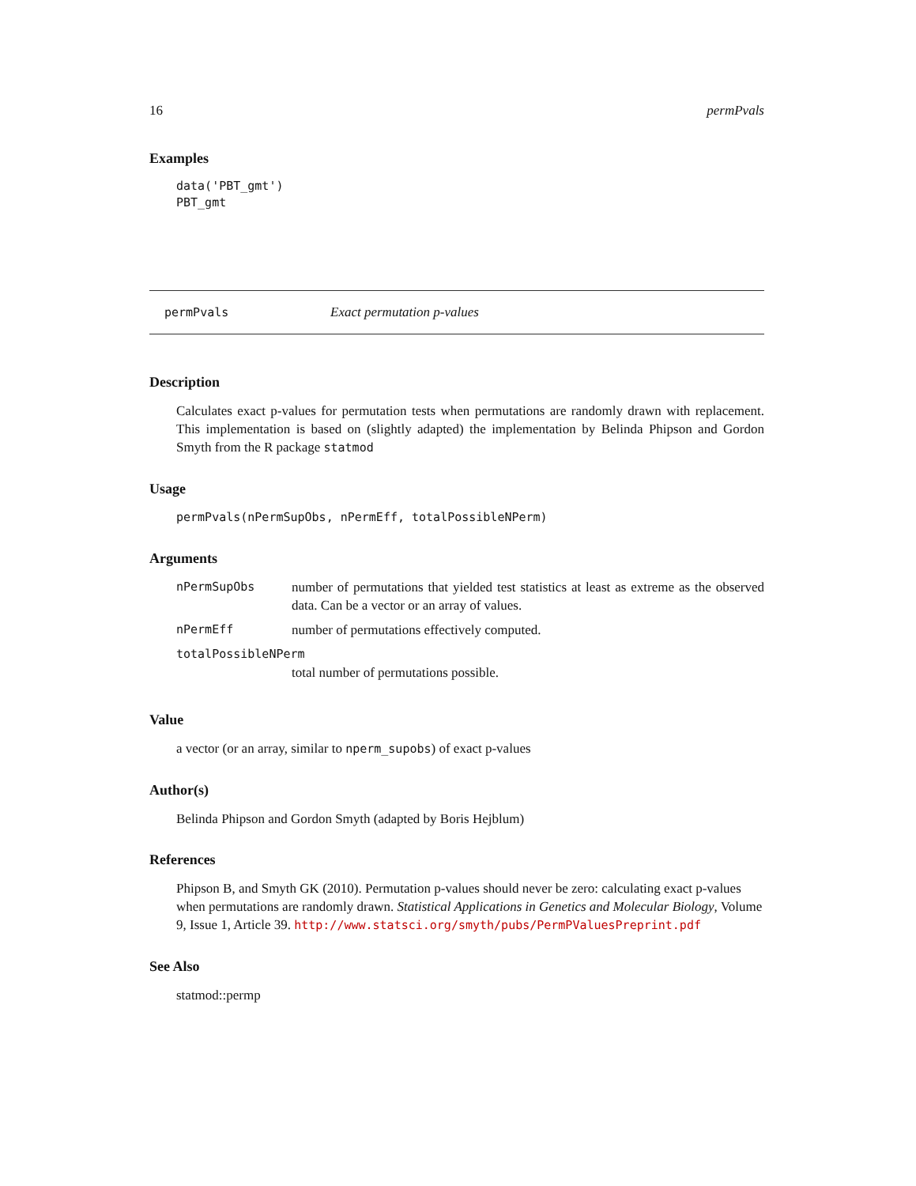16 permPvals
Examples
data('PBT_gmt')
PBT_gmt
permPvals Exact permutation p-values
Description
Calculates exact p-values for permutation tests when permutations are randomly drawn with replacement. This implementation is based on (slightly adapted) the implementation by Belinda Phipson and Gordon Smyth from the R package statmod
Usage
permPvals(nPermSupObs, nPermEff, totalPossibleNPerm)
Arguments
| nPermSupObs | number of permutations that yielded test statistics at least as extreme as the observed data. Can be a vector or an array of values. |
| nPermEff | number of permutations effectively computed. |
| totalPossibleNPerm | |
| | total number of permutations possible. |
Value
a vector (or an array, similar to nperm_supobs) of exact p-values
Author(s)
Belinda Phipson and Gordon Smyth (adapted by Boris Hejblum)
References
Phipson B, and Smyth GK (2010). Permutation p-values should never be zero: calculating exact p-values when permutations are randomly drawn. Statistical Applications in Genetics and Molecular Biology, Volume 9, Issue 1, Article 39. http://www.statsci.org/smyth/pubs/PermPValuesPreprint.pdf
See Also
statmod::permp